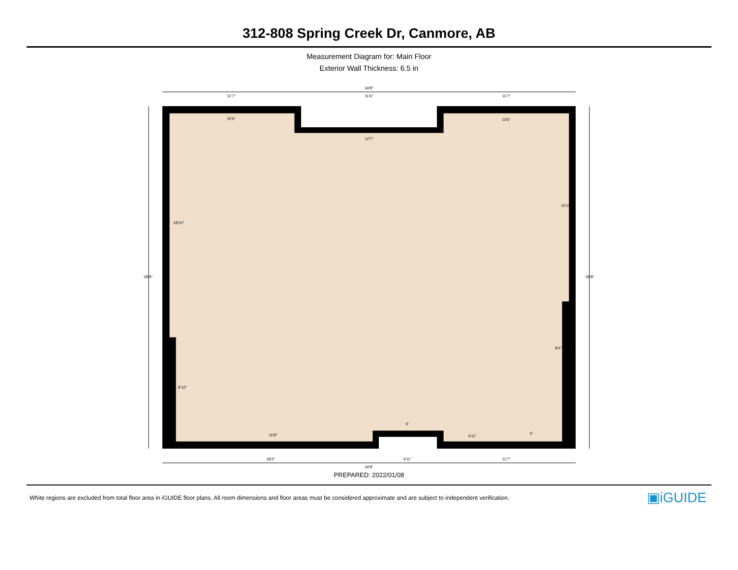312-808 Spring Creek Dr, Canmore, AB
Measurement Diagram for: Main Floor
Exterior Wall Thickness: 6.5 in
34'8"
11'7"
11'6"
11'7"
10'6"
10'6"
12'7"
6'
16'8"
4'11"
5'
18'2"
4'11"
11'7"
34'8"
28'9"
28'8"
15'10"
18'10"
8'10"
8'4"
PREPARED: 2022/01/08
White regions are excluded from total floor area in iGUIDE floor plans. All room dimensions and floor areas must be considered approximate and are subject to independent verification. ▣iGUIDE